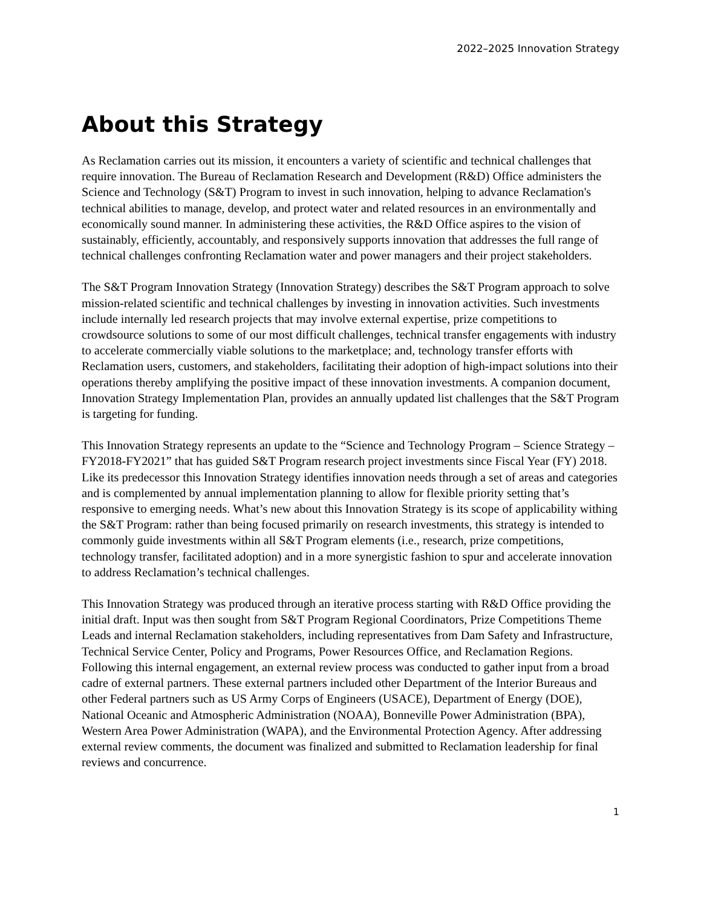2022–2025 Innovation Strategy
About this Strategy
As Reclamation carries out its mission, it encounters a variety of scientific and technical challenges that require innovation. The Bureau of Reclamation Research and Development (R&D) Office administers the Science and Technology (S&T) Program to invest in such innovation, helping to advance Reclamation's technical abilities to manage, develop, and protect water and related resources in an environmentally and economically sound manner. In administering these activities, the R&D Office aspires to the vision of sustainably, efficiently, accountably, and responsively supports innovation that addresses the full range of technical challenges confronting Reclamation water and power managers and their project stakeholders.
The S&T Program Innovation Strategy (Innovation Strategy) describes the S&T Program approach to solve mission-related scientific and technical challenges by investing in innovation activities. Such investments include internally led research projects that may involve external expertise, prize competitions to crowdsource solutions to some of our most difficult challenges, technical transfer engagements with industry to accelerate commercially viable solutions to the marketplace; and, technology transfer efforts with Reclamation users, customers, and stakeholders, facilitating their adoption of high-impact solutions into their operations thereby amplifying the positive impact of these innovation investments. A companion document, Innovation Strategy Implementation Plan, provides an annually updated list challenges that the S&T Program is targeting for funding.
This Innovation Strategy represents an update to the “Science and Technology Program – Science Strategy – FY2018-FY2021” that has guided S&T Program research project investments since Fiscal Year (FY) 2018. Like its predecessor this Innovation Strategy identifies innovation needs through a set of areas and categories and is complemented by annual implementation planning to allow for flexible priority setting that’s responsive to emerging needs. What’s new about this Innovation Strategy is its scope of applicability withing the S&T Program: rather than being focused primarily on research investments, this strategy is intended to commonly guide investments within all S&T Program elements (i.e., research, prize competitions, technology transfer, facilitated adoption) and in a more synergistic fashion to spur and accelerate innovation to address Reclamation’s technical challenges.
This Innovation Strategy was produced through an iterative process starting with R&D Office providing the initial draft. Input was then sought from S&T Program Regional Coordinators, Prize Competitions Theme Leads and internal Reclamation stakeholders, including representatives from Dam Safety and Infrastructure, Technical Service Center, Policy and Programs, Power Resources Office, and Reclamation Regions. Following this internal engagement, an external review process was conducted to gather input from a broad cadre of external partners. These external partners included other Department of the Interior Bureaus and other Federal partners such as US Army Corps of Engineers (USACE), Department of Energy (DOE), National Oceanic and Atmospheric Administration (NOAA), Bonneville Power Administration (BPA), Western Area Power Administration (WAPA), and the Environmental Protection Agency. After addressing external review comments, the document was finalized and submitted to Reclamation leadership for final reviews and concurrence.
1